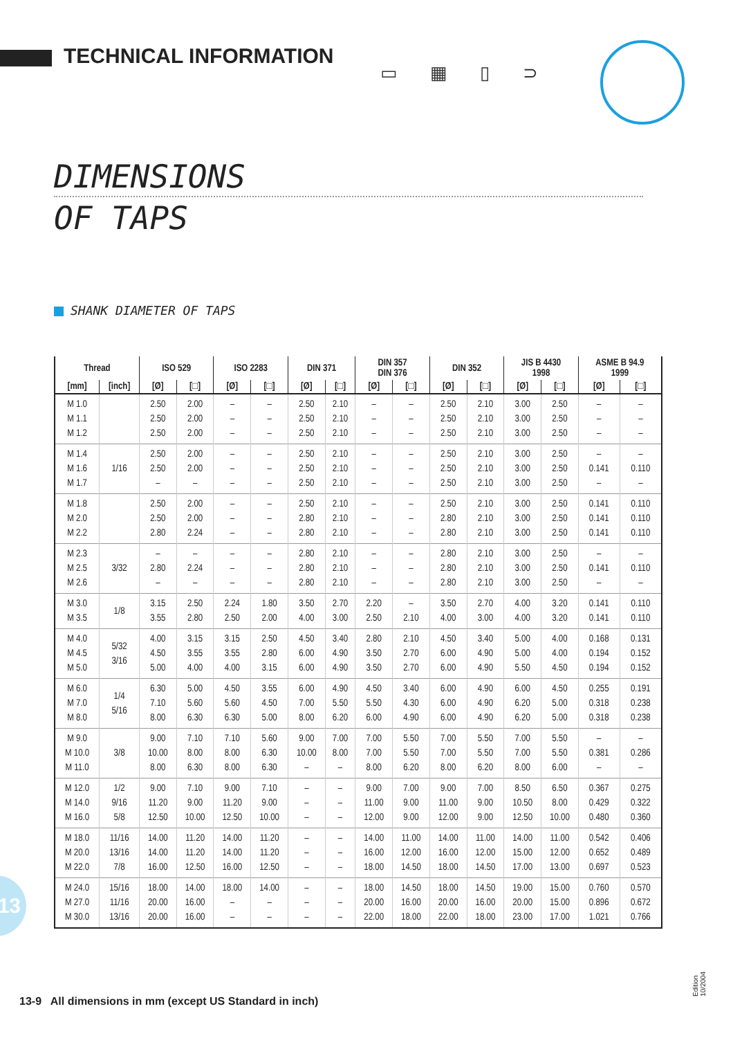TECHNICAL INFORMATION
▭ ▦ ▯ ⊃
DIMENSIONS
OF TAPS
SHANK DIAMETER OF TAPS
| Thread | | ISO 529 | | ISO 2283 | | DIN 371 | | DIN 357 DIN 376 | | DIN 352 | | JIS B 4430 1998 | | ASME B 94.9 1999 | |
| --- | --- | --- | --- | --- | --- | --- | --- | --- | --- | --- | --- | --- | --- | --- | --- |
| [mm] | [inch] | [Ø] | [□] | [Ø] | [□] | [Ø] | [□] | [Ø] | [□] | [Ø] | [□] | [Ø] | [□] | [Ø] | [□] |
| M 1.0 M 1.1 M 1.2 | | 2.50 2.50 2.50 | 2.00 2.00 2.00 | – – – | – – – | 2.50 2.50 2.50 | 2.10 2.10 2.10 | – – – | – – – | 2.50 2.50 2.50 | 2.10 2.10 2.10 | 3.00 3.00 3.00 | 2.50 2.50 2.50 | – – – | – – – |
| M 1.4 M 1.6 M 1.7 | 1/16 | 2.50 2.50 – | 2.00 2.00 – | – – – | – – – | 2.50 2.50 2.50 | 2.10 2.10 2.10 | – – – | – – – | 2.50 2.50 2.50 | 2.10 2.10 2.10 | 3.00 3.00 3.00 | 2.50 2.50 2.50 | – 0.141 – | – 0.110 – |
| M 1.8 M 2.0 M 2.2 | | 2.50 2.50 2.80 | 2.00 2.00 2.24 | – – – | – – – | 2.50 2.80 2.80 | 2.10 2.10 2.10 | – – – | – – – | 2.50 2.80 2.80 | 2.10 2.10 2.10 | 3.00 3.00 3.00 | 2.50 2.50 2.50 | 0.141 0.141 0.141 | 0.110 0.110 0.110 |
| M 2.3 M 2.5 M 2.6 | 3/32 | – 2.80 – | – 2.24 – | – – – | – – – | 2.80 2.80 2.80 | 2.10 2.10 2.10 | – – – | – – – | 2.80 2.80 2.80 | 2.10 2.10 2.10 | 3.00 3.00 3.00 | 2.50 2.50 2.50 | – 0.141 – | – 0.110 – |
| M 3.0 M 3.5 | 1/8 | 3.15 3.55 | 2.50 2.80 | 2.24 2.50 | 1.80 2.00 | 3.50 4.00 | 2.70 3.00 | 2.20 2.50 | – 2.10 | 3.50 4.00 | 2.70 3.00 | 4.00 4.00 | 3.20 3.20 | 0.141 0.141 | 0.110 0.110 |
| M 4.0 M 4.5 M 5.0 | 5/32 3/16 | 4.00 4.50 5.00 | 3.15 3.55 4.00 | 3.15 3.55 4.00 | 2.50 2.80 3.15 | 4.50 6.00 6.00 | 3.40 4.90 4.90 | 2.80 3.50 3.50 | 2.10 2.70 2.70 | 4.50 6.00 6.00 | 3.40 4.90 4.90 | 5.00 5.00 5.50 | 4.00 4.00 4.50 | 0.168 0.194 0.194 | 0.131 0.152 0.152 |
| M 6.0 M 7.0 M 8.0 | 1/4 5/16 | 6.30 7.10 8.00 | 5.00 5.60 6.30 | 4.50 5.60 6.30 | 3.55 4.50 5.00 | 6.00 7.00 8.00 | 4.90 5.50 6.20 | 4.50 5.50 6.00 | 3.40 4.30 4.90 | 6.00 6.00 6.00 | 4.90 4.90 4.90 | 6.00 6.20 6.20 | 4.50 5.00 5.00 | 0.255 0.318 0.318 | 0.191 0.238 0.238 |
| M 9.0 M 10.0 M 11.0 | 3/8 | 9.00 10.00 8.00 | 7.10 8.00 6.30 | 7.10 8.00 8.00 | 5.60 6.30 6.30 | 9.00 10.00 – | 7.00 8.00 – | 7.00 7.00 8.00 | 5.50 5.50 6.20 | 7.00 7.00 8.00 | 5.50 5.50 6.20 | 7.00 7.00 8.00 | 5.50 5.50 6.00 | – 0.381 – | – 0.286 – |
| M 12.0 M 14.0 M 16.0 | 1/2 9/16 5/8 | 9.00 11.20 12.50 | 7.10 9.00 10.00 | 9.00 11.20 12.50 | 7.10 9.00 10.00 | – – – | – – – | 9.00 11.00 12.00 | 7.00 9.00 9.00 | 9.00 11.00 12.00 | 7.00 9.00 9.00 | 8.50 10.50 12.50 | 6.50 8.00 10.00 | 0.367 0.429 0.480 | 0.275 0.322 0.360 |
| M 18.0 M 20.0 M 22.0 | 11/16 13/16 7/8 | 14.00 14.00 16.00 | 11.20 11.20 12.50 | 14.00 14.00 16.00 | 11.20 11.20 12.50 | – – – | – – – | 14.00 16.00 18.00 | 11.00 12.00 14.50 | 14.00 16.00 18.00 | 11.00 12.00 14.50 | 14.00 15.00 17.00 | 11.00 12.00 13.00 | 0.542 0.652 0.697 | 0.406 0.489 0.523 |
| M 24.0 M 27.0 M 30.0 | 15/16 11/16 13/16 | 18.00 20.00 20.00 | 14.00 16.00 16.00 | 18.00 – – | 14.00 – – | – – – | – – – | 18.00 20.00 22.00 | 14.50 16.00 18.00 | 18.00 20.00 22.00 | 14.50 16.00 18.00 | 19.00 20.00 23.00 | 15.00 15.00 17.00 | 0.760 0.896 1.021 | 0.570 0.672 0.766 |
13
13-9 All dimensions in mm (except US Standard in inch)
Edition 10/2004